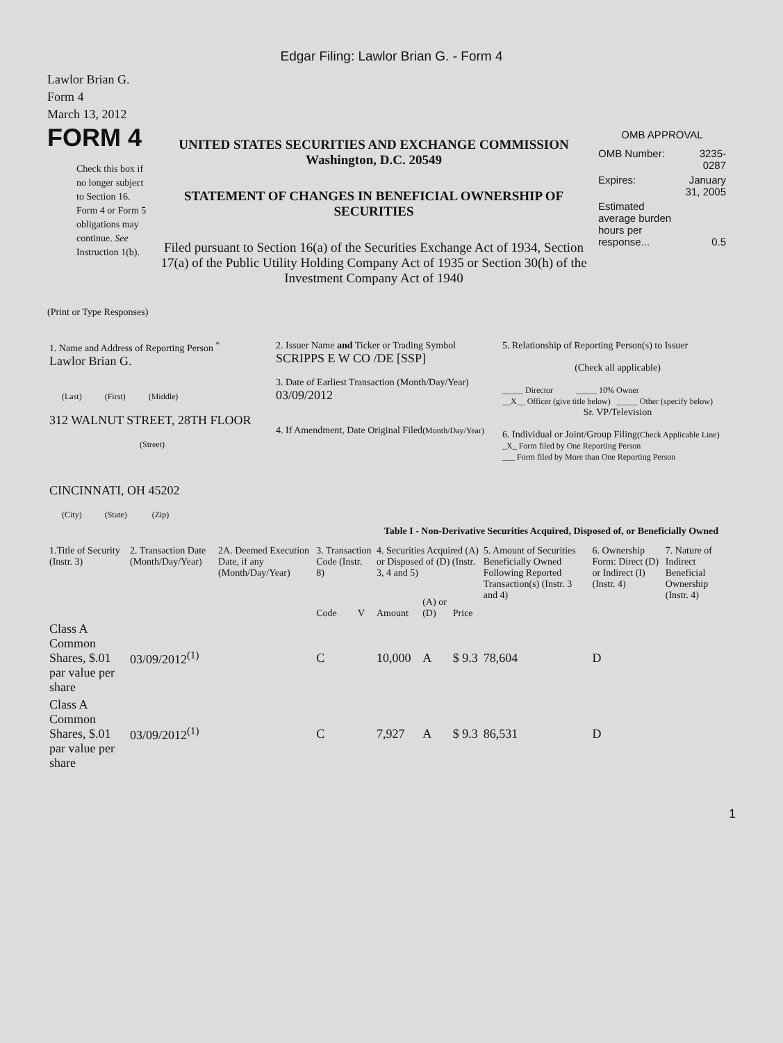Edgar Filing: Lawlor Brian G. - Form 4
Lawlor Brian G.
Form 4
March 13, 2012
FORM 4
Check this box if no longer subject to Section 16. Form 4 or Form 5 obligations may continue. See Instruction 1(b).
UNITED STATES SECURITIES AND EXCHANGE COMMISSION
Washington, D.C. 20549
STATEMENT OF CHANGES IN BENEFICIAL OWNERSHIP OF SECURITIES
Filed pursuant to Section 16(a) of the Securities Exchange Act of 1934, Section 17(a) of the Public Utility Holding Company Act of 1935 or Section 30(h) of the Investment Company Act of 1940
OMB APPROVAL
| OMB Number: | 3235-0287 |
| Expires: | January 31, 2005 |
| Estimated average burden hours per response... | 0.5 |
(Print or Type Responses)
| 1. Name and Address of Reporting Person <sup>*</sup> Lawlor Brian G. (Last) (First) (Middle) 312 WALNUT STREET, 28TH FLOOR (Street) CINCINNATI, OH 45202 (City) (State) (Zip) | 2. Issuer Name and Ticker or Trading Symbol SCRIPPS E W CO /DE [SSP] 3. Date of Earliest Transaction (Month/Day/Year) 03/09/2012 4. If Amendment, Date Original Filed (Month/Day/Year) | 5. Relationship of Reporting Person(s) to Issuer (Check all applicable) _____ Director _____ 10% Owner __X__ Officer (give title below) _____ Other (specify below) Sr. VP/Television 6. Individual or Joint/Group Filing (Check Applicable Line) _X_ Form filed by One Reporting Person ___ Form filed by More than One Reporting Person |
Table I - Non-Derivative Securities Acquired, Disposed of, or Beneficially Owned
| 1.Title of Security (Instr. 3) | 2. Transaction Date (Month/Day/Year) | 2A. Deemed Execution Date, if any (Month/Day/Year) | 3. Transaction Code (Instr. 8) | | 4. Securities Acquired (A) or Disposed of (D) (Instr. 3, 4 and 5) | | | 5. Amount of Securities Beneficially Owned Following Reported Transaction(s) (Instr. 3 and 4) | 6. Ownership Form: Direct (D) or Indirect (I) (Instr. 4) | 7. Nature of Indirect Beneficial Ownership (Instr. 4) |
| --- | --- | --- | --- | --- | --- | --- | --- | --- | --- | --- |
| | | | Code | V | Amount | (A) or (D) | Price | | | |
| Class A Common Shares, $.01 par value per share | 03/09/2012<sup>(1)</sup> | | C | | 10,000 | A | $ 9.3 | 78,604 | D | |
| Class A Common Shares, $.01 par value per share | 03/09/2012<sup>(1)</sup> | | C | | 7,927 | A | $ 9.3 | 86,531 | D | |
1